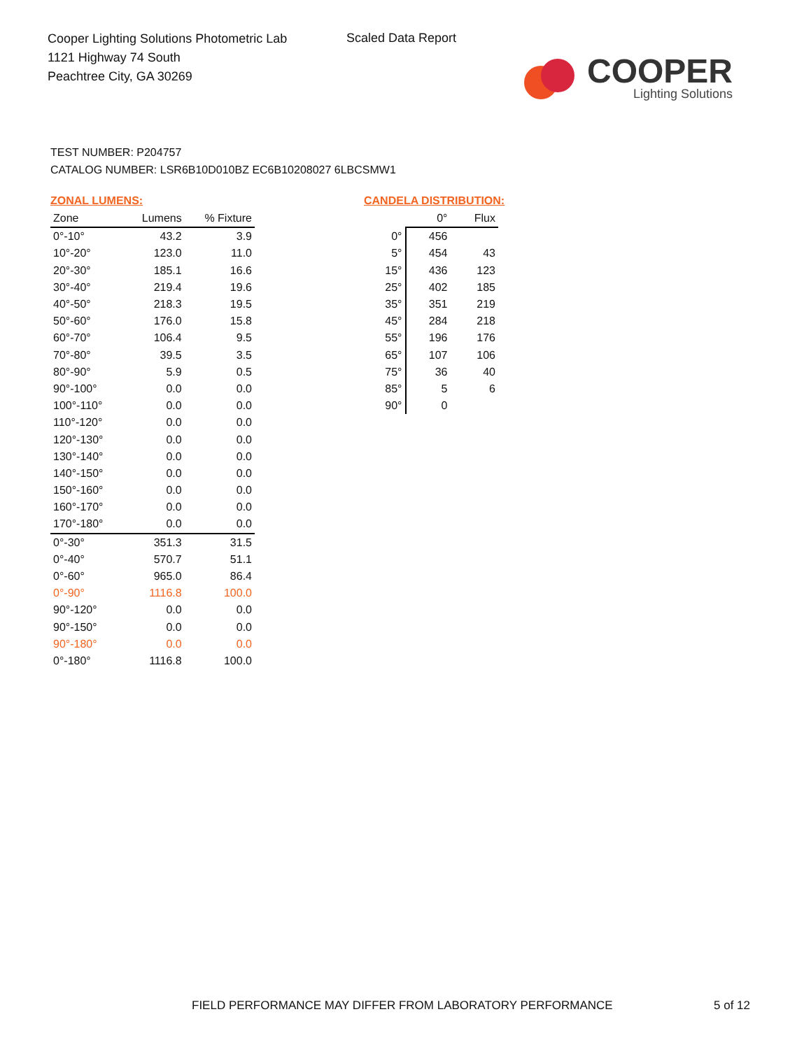Cooper Lighting Solutions Photometric Lab
1121 Highway 74 South
Peachtree City, GA 30269
Scaled Data Report
COOPER
Lighting Solutions
TEST NUMBER: P204757
CATALOG NUMBER: LSR6B10D010BZ EC6B10208027 6LBCSMW1
ZONAL LUMENS:
| Zone | Lumens | % Fixture |
| --- | --- | --- |
| 0°-10° | 43.2 | 3.9 |
| 10°-20° | 123.0 | 11.0 |
| 20°-30° | 185.1 | 16.6 |
| 30°-40° | 219.4 | 19.6 |
| 40°-50° | 218.3 | 19.5 |
| 50°-60° | 176.0 | 15.8 |
| 60°-70° | 106.4 | 9.5 |
| 70°-80° | 39.5 | 3.5 |
| 80°-90° | 5.9 | 0.5 |
| 90°-100° | 0.0 | 0.0 |
| 100°-110° | 0.0 | 0.0 |
| 110°-120° | 0.0 | 0.0 |
| 120°-130° | 0.0 | 0.0 |
| 130°-140° | 0.0 | 0.0 |
| 140°-150° | 0.0 | 0.0 |
| 150°-160° | 0.0 | 0.0 |
| 160°-170° | 0.0 | 0.0 |
| 170°-180° | 0.0 | 0.0 |
| 0°-30° | 351.3 | 31.5 |
| 0°-40° | 570.7 | 51.1 |
| 0°-60° | 965.0 | 86.4 |
| 0°-90° | 1116.8 | 100.0 |
| 90°-120° | 0.0 | 0.0 |
| 90°-150° | 0.0 | 0.0 |
| 90°-180° | 0.0 | 0.0 |
| 0°-180° | 1116.8 | 100.0 |
CANDELA DISTRIBUTION:
| | 0° | Flux |
| --- | --- | --- |
| 0° | 456 | |
| 5° | 454 | 43 |
| 15° | 436 | 123 |
| 25° | 402 | 185 |
| 35° | 351 | 219 |
| 45° | 284 | 218 |
| 55° | 196 | 176 |
| 65° | 107 | 106 |
| 75° | 36 | 40 |
| 85° | 5 | 6 |
| 90° | 0 | |
FIELD PERFORMANCE MAY DIFFER FROM LABORATORY PERFORMANCE
5 of 12